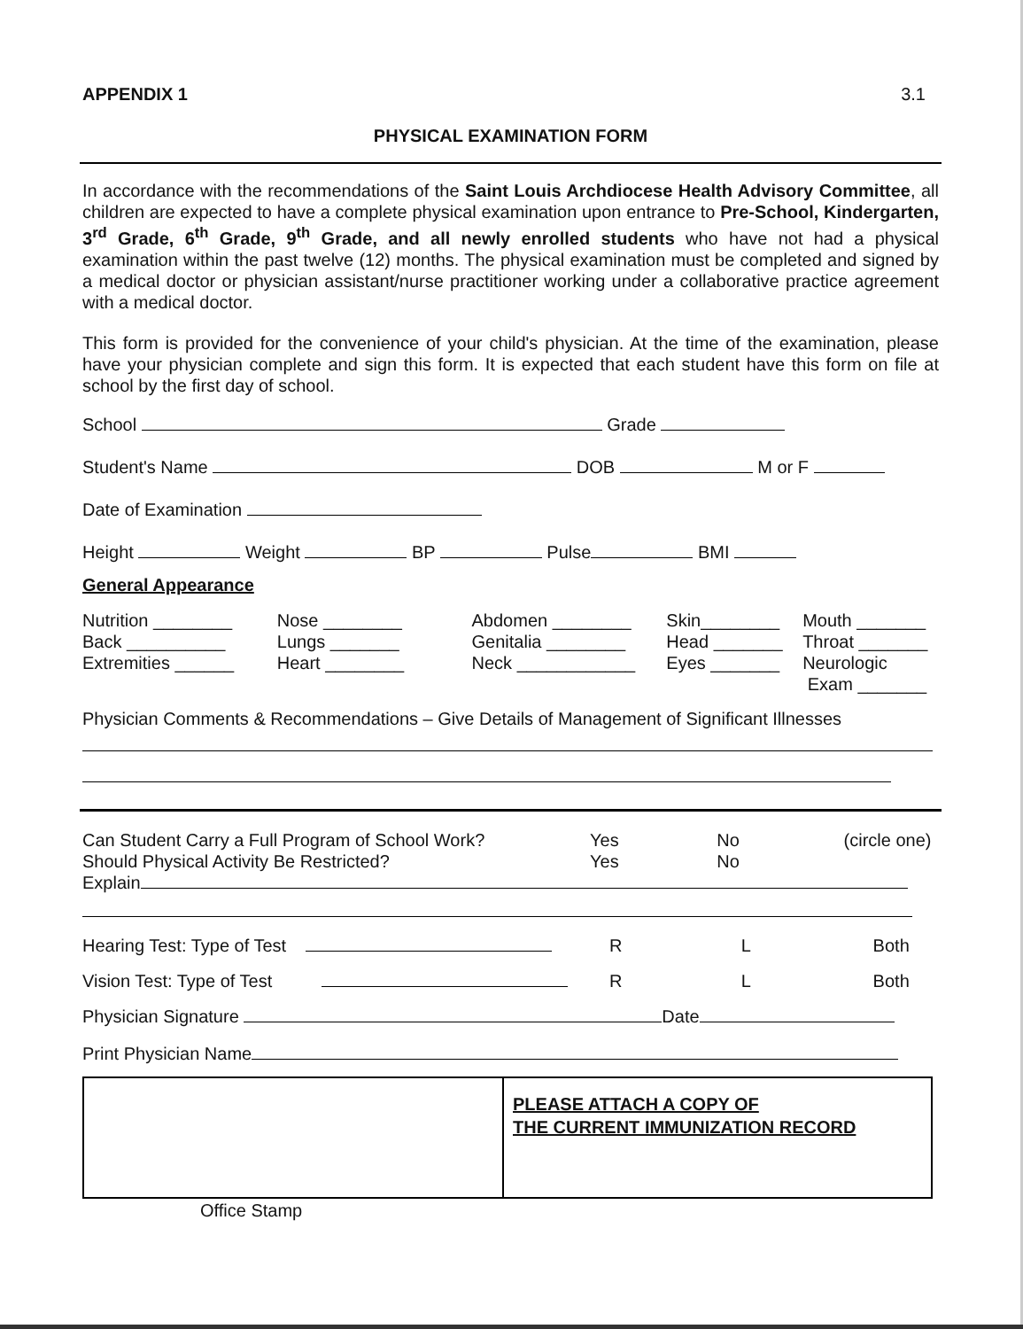APPENDIX 1 3.1
PHYSICAL EXAMINATION FORM
In accordance with the recommendations of the Saint Louis Archdiocese Health Advisory Committee, all children are expected to have a complete physical examination upon entrance to Pre-School, Kindergarten, 3<sup>rd</sup> Grade, 6<sup>th</sup> Grade, 9<sup>th</sup> Grade, and all newly enrolled students who have not had a physical examination within the past twelve (12) months. The physical examination must be completed and signed by a medical doctor or physician assistant/nurse practitioner working under a collaborative practice agreement with a medical doctor.
This form is provided for the convenience of your child's physician. At the time of the examination, please have your physician complete and sign this form. It is expected that each student have this form on file at school by the first day of school.
School Grade
Student's Name DOB M or F
Date of Examination
Height Weight BP Pulse BMI
General Appearance
Nutrition ________
Back __________
Extremities ______
Nose ________
Lungs _______
Heart ________
Abdomen ________
Genitalia ________
Neck ____________
Skin________
Head _______
Eyes _______
Mouth _______
Throat _______
Neurologic
Exam _______
Physician Comments & Recommendations – Give Details of Management of Significant Illnesses
Can Student Carry a Full Program of School Work?
Yes No (circle one)
Should Physical Activity Be Restricted?
Yes No
Explain
Hearing Test: Type of Test R L Both
Vision Test: Type of Test R L Both
Physician Signature Date
Print Physician Name
| | PLEASE ATTACH A COPY OF THE CURRENT IMMUNIZATION RECORD |
Office Stamp